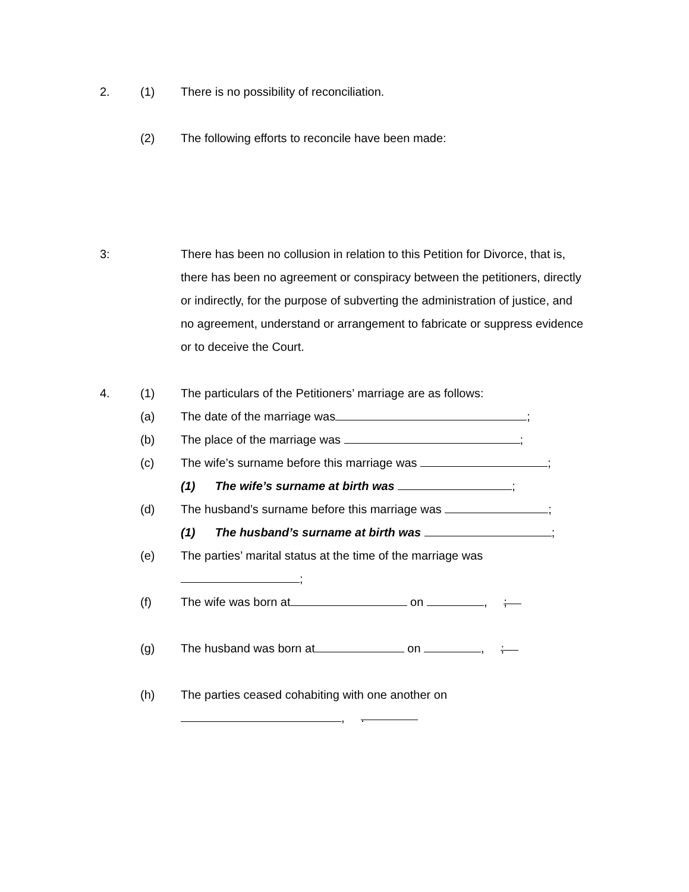2. (1) There is no possibility of reconciliation.
(2) The following efforts to reconcile have been made:
3: There has been no collusion in relation to this Petition for Divorce, that is, there has been no agreement or conspiracy between the petitioners, directly or indirectly, for the purpose of subverting the administration of justice, and no agreement, understand or arrangement to fabricate or suppress evidence or to deceive the Court.
4. (1) The particulars of the Petitioners’ marriage are as follows:
(a) The date of the marriage was ;
(b) The place of the marriage was ;
(c) The wife’s surname before this marriage was ;
(1) The wife’s surname at birth was ;
(d) The husband’s surname before this marriage was ;
(1) The husband’s surname at birth was ;
(e) The parties’ marital status at the time of the marriage was
;
(f) The wife was born at on , ;
(g) The husband was born at on , ;
(h) The parties ceased cohabiting with one another on
, .